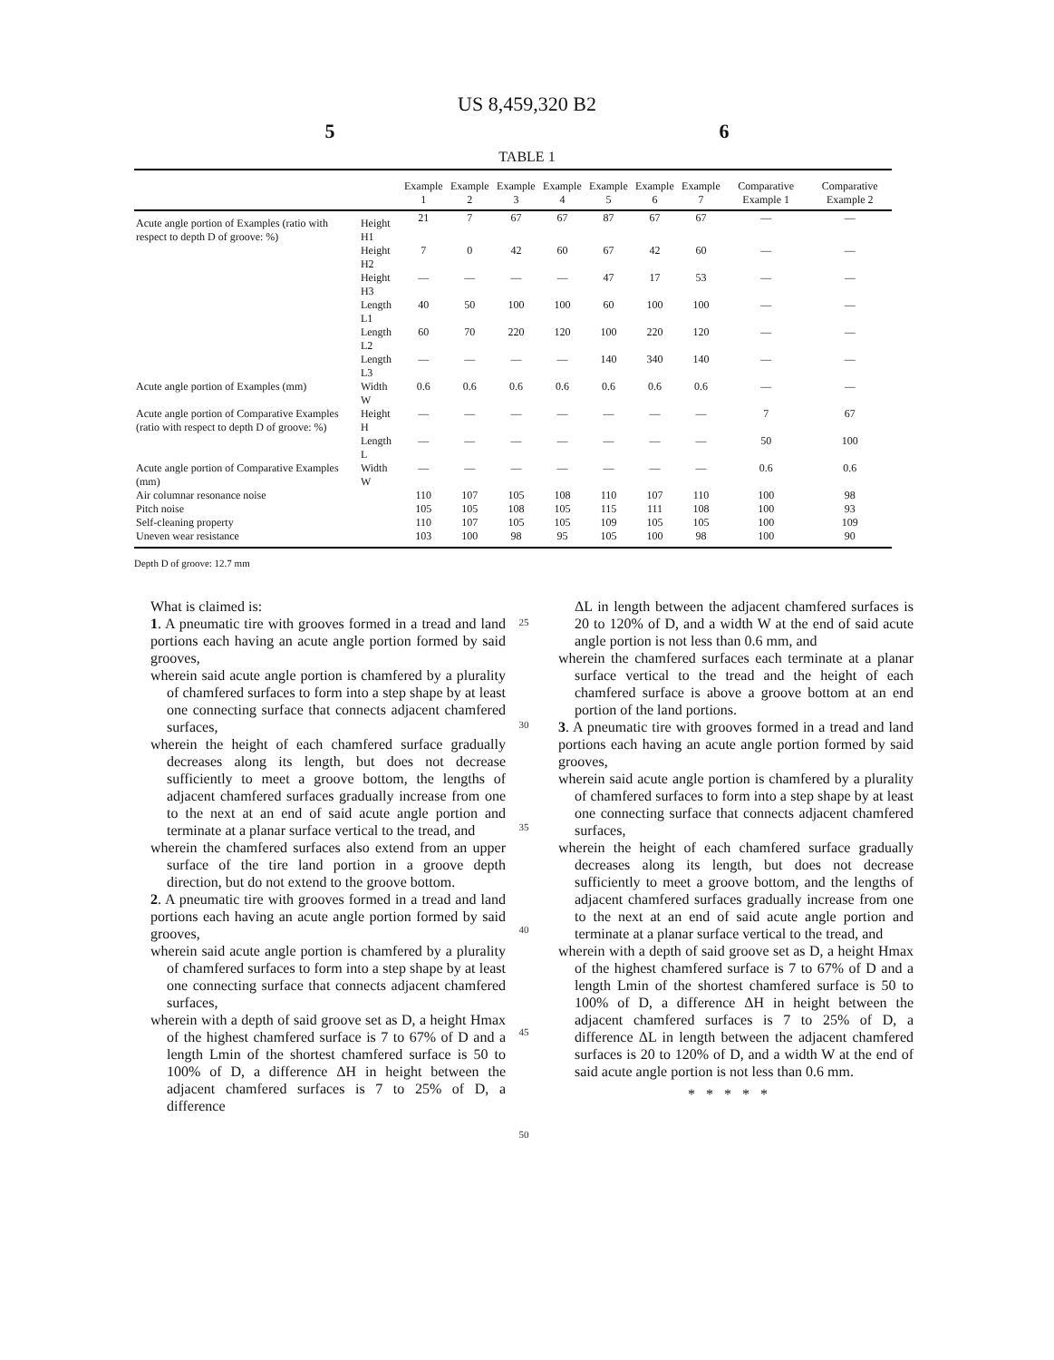US 8,459,320 B2
5 6
TABLE 1
| | | Example 1 | Example 2 | Example 3 | Example 4 | Example 5 | Example 6 | Example 7 | Comparative Example 1 | Comparative Example 2 |
| --- | --- | --- | --- | --- | --- | --- | --- | --- | --- | --- |
| Acute angle portion of Examples (ratio with respect to depth D of groove: %) | Height H1 | 21 | 7 | 67 | 67 | 87 | 67 | 67 | — | — |
| | Height H2 | 7 | 0 | 42 | 60 | 67 | 42 | 60 | — | — |
| | Height H3 | — | — | — | — | 47 | 17 | 53 | — | — |
| | Length L1 | 40 | 50 | 100 | 100 | 60 | 100 | 100 | — | — |
| | Length L2 | 60 | 70 | 220 | 120 | 100 | 220 | 120 | — | — |
| | Length L3 | — | — | — | — | 140 | 340 | 140 | — | — |
| Acute angle portion of Examples (mm) | Width W | 0.6 | 0.6 | 0.6 | 0.6 | 0.6 | 0.6 | 0.6 | — | — |
| Acute angle portion of Comparative Examples (ratio with respect to depth D of groove: %) | Height H | — | — | — | — | — | — | — | 7 | 67 |
| | Length L | — | — | — | — | — | — | — | 50 | 100 |
| Acute angle portion of Comparative Examples (mm) | Width W | — | — | — | — | — | — | — | 0.6 | 0.6 |
| Air columnar resonance noise | | 110 | 107 | 105 | 108 | 110 | 107 | 110 | 100 | 98 |
| Pitch noise | | 105 | 105 | 108 | 105 | 115 | 111 | 108 | 100 | 93 |
| Self-cleaning property | | 110 | 107 | 105 | 105 | 109 | 105 | 105 | 100 | 109 |
| Uneven wear resistance | | 103 | 100 | 98 | 95 | 105 | 100 | 98 | 100 | 90 |
Depth D of groove: 12.7 mm
What is claimed is:
1. A pneumatic tire with grooves formed in a tread and land portions each having an acute angle portion formed by said grooves,
wherein said acute angle portion is chamfered by a plurality of chamfered surfaces to form into a step shape by at least one connecting surface that connects adjacent chamfered surfaces,
wherein the height of each chamfered surface gradually decreases along its length, but does not decrease sufficiently to meet a groove bottom, the lengths of adjacent chamfered surfaces gradually increase from one to the next at an end of said acute angle portion and terminate at a planar surface vertical to the tread, and
wherein the chamfered surfaces also extend from an upper surface of the tire land portion in a groove depth direction, but do not extend to the groove bottom.
2. A pneumatic tire with grooves formed in a tread and land portions each having an acute angle portion formed by said grooves,
wherein said acute angle portion is chamfered by a plurality of chamfered surfaces to form into a step shape by at least one connecting surface that connects adjacent chamfered surfaces,
wherein with a depth of said groove set as D, a height Hmax of the highest chamfered surface is 7 to 67% of D and a length Lmin of the shortest chamfered surface is 50 to 100% of D, a difference ΔH in height between the adjacent chamfered surfaces is 7 to 25% of D, a difference
25
30
35
40
45
50
ΔL in length between the adjacent chamfered surfaces is 20 to 120% of D, and a width W at the end of said acute angle portion is not less than 0.6 mm, and
wherein the chamfered surfaces each terminate at a planar surface vertical to the tread and the height of each chamfered surface is above a groove bottom at an end portion of the land portions.
3. A pneumatic tire with grooves formed in a tread and land portions each having an acute angle portion formed by said grooves,
wherein said acute angle portion is chamfered by a plurality of chamfered surfaces to form into a step shape by at least one connecting surface that connects adjacent chamfered surfaces,
wherein the height of each chamfered surface gradually decreases along its length, but does not decrease sufficiently to meet a groove bottom, and the lengths of adjacent chamfered surfaces gradually increase from one to the next at an end of said acute angle portion and terminate at a planar surface vertical to the tread, and
wherein with a depth of said groove set as D, a height Hmax of the highest chamfered surface is 7 to 67% of D and a length Lmin of the shortest chamfered surface is 50 to 100% of D, a difference ΔH in height between the adjacent chamfered surfaces is 7 to 25% of D, a difference ΔL in length between the adjacent chamfered surfaces is 20 to 120% of D, and a width W at the end of said acute angle portion is not less than 0.6 mm.
* * * * *